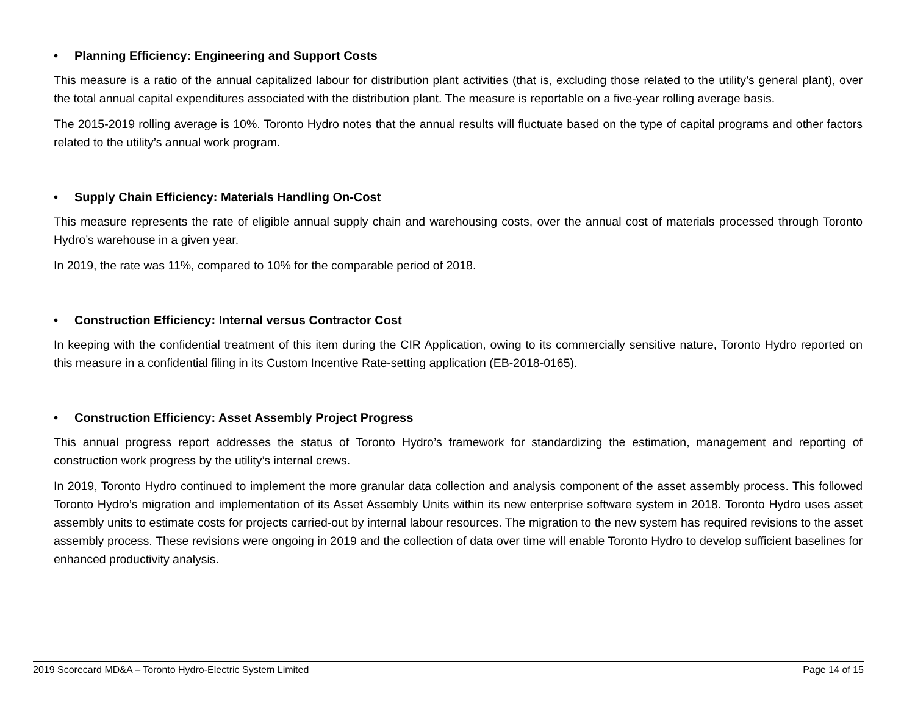• Planning Efficiency: Engineering and Support Costs
This measure is a ratio of the annual capitalized labour for distribution plant activities (that is, excluding those related to the utility’s general plant), over the total annual capital expenditures associated with the distribution plant. The measure is reportable on a five-year rolling average basis.
The 2015-2019 rolling average is 10%. Toronto Hydro notes that the annual results will fluctuate based on the type of capital programs and other factors related to the utility’s annual work program.
• Supply Chain Efficiency: Materials Handling On-Cost
This measure represents the rate of eligible annual supply chain and warehousing costs, over the annual cost of materials processed through Toronto Hydro’s warehouse in a given year.
In 2019, the rate was 11%, compared to 10% for the comparable period of 2018.
• Construction Efficiency: Internal versus Contractor Cost
In keeping with the confidential treatment of this item during the CIR Application, owing to its commercially sensitive nature, Toronto Hydro reported on this measure in a confidential filing in its Custom Incentive Rate-setting application (EB-2018-0165).
• Construction Efficiency: Asset Assembly Project Progress
This annual progress report addresses the status of Toronto Hydro’s framework for standardizing the estimation, management and reporting of construction work progress by the utility’s internal crews.
In 2019, Toronto Hydro continued to implement the more granular data collection and analysis component of the asset assembly process. This followed Toronto Hydro’s migration and implementation of its Asset Assembly Units within its new enterprise software system in 2018. Toronto Hydro uses asset assembly units to estimate costs for projects carried-out by internal labour resources. The migration to the new system has required revisions to the asset assembly process. These revisions were ongoing in 2019 and the collection of data over time will enable Toronto Hydro to develop sufficient baselines for enhanced productivity analysis.
2019 Scorecard MD&A – Toronto Hydro-Electric System Limited Page 14 of 15